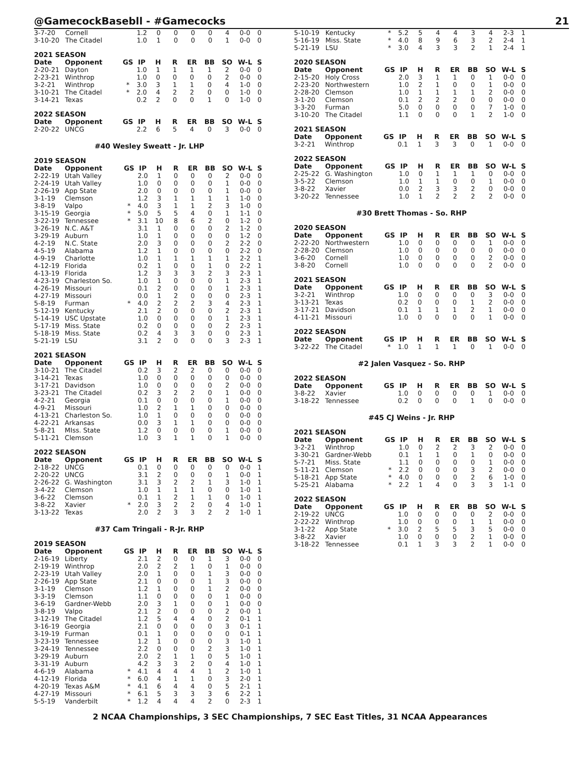@GamecockBasebll - #Gamecocks 21
| 3-7-20 | Cornell | | 1.2 | 0 | 0 | 0 | 0 | 4 | 0-0 | 0 |
| 3-10-20 | The Citadel | | 1.0 | 1 | 0 | 0 | 0 | 1 | 0-0 | 0 |
2021 SEASON
| Date | Opponent | GS | IP | H | R | ER | BB | SO | W-L | S |
| --- | --- | --- | --- | --- | --- | --- | --- | --- | --- | --- |
| 2-20-21 | Dayton | | 1.0 | 1 | 1 | 1 | 1 | 2 | 0-0 | 0 |
| 2-23-21 | Winthrop | | 1.0 | 0 | 0 | 0 | 0 | 2 | 0-0 | 0 |
| 3-2-21 | Winthrop | * | 3.0 | 3 | 1 | 1 | 0 | 4 | 1-0 | 0 |
| 3-10-21 | The Citadel | * | 2.0 | 4 | 2 | 2 | 0 | 0 | 1-0 | 0 |
| 3-14-21 | Texas | | 0.2 | 2 | 0 | 0 | 1 | 0 | 1-0 | 0 |
2022 SEASON
| Date | Opponent | GS | IP | H | R | ER | BB | SO | W-L | S |
| --- | --- | --- | --- | --- | --- | --- | --- | --- | --- | --- |
| 2-20-22 | UNCG | | 2.2 | 6 | 5 | 4 | 0 | 3 | 0-0 | 0 |
#40 Wesley Sweatt - Jr. LHP
2019 SEASON
| Date | Opponent | GS | IP | H | R | ER | BB | SO | W-L | S |
| --- | --- | --- | --- | --- | --- | --- | --- | --- | --- | --- |
| 2-22-19 | Utah Valley | | 2.0 | 1 | 0 | 0 | 0 | 2 | 0-0 | 0 |
| 2-24-19 | Utah Valley | | 1.0 | 0 | 0 | 0 | 0 | 1 | 0-0 | 0 |
| 2-26-19 | App State | | 2.0 | 0 | 0 | 0 | 0 | 1 | 0-0 | 0 |
| 3-1-19 | Clemson | | 1.2 | 3 | 1 | 1 | 1 | 1 | 1-0 | 0 |
| 3-8-19 | Valpo | * | 4.0 | 3 | 1 | 1 | 2 | 3 | 1-0 | 0 |
| 3-15-19 | Georgia | * | 5.0 | 5 | 5 | 4 | 0 | 1 | 1-1 | 0 |
| 3-22-19 | Tennessee | * | 3.1 | 10 | 8 | 6 | 2 | 0 | 1-2 | 0 |
| 3-26-19 | N.C. A&T | | 3.1 | 1 | 0 | 0 | 0 | 2 | 1-2 | 0 |
| 3-29-19 | Auburn | | 1.0 | 1 | 0 | 0 | 0 | 0 | 1-2 | 0 |
| 4-2-19 | N.C. State | | 2.0 | 3 | 0 | 0 | 0 | 2 | 2-2 | 0 |
| 4-5-19 | Alabama | | 1.2 | 1 | 0 | 0 | 0 | 0 | 2-2 | 0 |
| 4-9-19 | Charlotte | | 1.0 | 1 | 1 | 1 | 1 | 1 | 2-2 | 1 |
| 4-12-19 | Florida | | 0.2 | 1 | 0 | 0 | 1 | 0 | 2-2 | 1 |
| 4-13-19 | Florida | | 1.2 | 3 | 3 | 3 | 2 | 3 | 2-3 | 1 |
| 4-23-19 | Charleston So. | | 1.0 | 1 | 0 | 0 | 0 | 1 | 2-3 | 1 |
| 4-26-19 | Missouri | | 0.1 | 2 | 0 | 0 | 0 | 1 | 2-3 | 1 |
| 4-27-19 | Missouri | | 0.0 | 1 | 2 | 0 | 0 | 0 | 2-3 | 1 |
| 5-8-19 | Furman | * | 4.0 | 2 | 2 | 2 | 3 | 4 | 2-3 | 1 |
| 5-12-19 | Kentucky | | 2.1 | 2 | 0 | 0 | 0 | 2 | 2-3 | 1 |
| 5-14-19 | USC Upstate | | 1.0 | 0 | 0 | 0 | 0 | 1 | 2-3 | 1 |
| 5-17-19 | Miss. State | | 0.2 | 0 | 0 | 0 | 0 | 2 | 2-3 | 1 |
| 5-18-19 | Miss. State | | 0.2 | 4 | 3 | 3 | 0 | 0 | 2-3 | 1 |
| 5-21-19 | LSU | | 3.1 | 2 | 0 | 0 | 0 | 3 | 2-3 | 1 |
2021 SEASON
| Date | Opponent | GS | IP | H | R | ER | BB | SO | W-L | S |
| --- | --- | --- | --- | --- | --- | --- | --- | --- | --- | --- |
| 3-10-21 | The Citadel | | 0.2 | 3 | 2 | 2 | 0 | 0 | 0-0 | 0 |
| 3-14-21 | Texas | | 1.0 | 0 | 0 | 0 | 0 | 0 | 0-0 | 0 |
| 3-17-21 | Davidson | | 1.0 | 0 | 0 | 0 | 0 | 2 | 0-0 | 0 |
| 3-23-21 | The Citadel | | 0.2 | 3 | 2 | 2 | 0 | 1 | 0-0 | 0 |
| 4-2-21 | Georgia | | 0.1 | 0 | 0 | 0 | 0 | 1 | 0-0 | 0 |
| 4-9-21 | Missouri | | 1.0 | 2 | 1 | 1 | 0 | 0 | 0-0 | 0 |
| 4-13-21 | Charleston So. | | 1.0 | 1 | 0 | 0 | 0 | 0 | 0-0 | 0 |
| 4-22-21 | Arkansas | | 0.0 | 3 | 1 | 1 | 0 | 0 | 0-0 | 0 |
| 5-8-21 | MIss. State | | 1.2 | 0 | 0 | 0 | 0 | 1 | 0-0 | 0 |
| 5-11-21 | Clemson | | 1.0 | 3 | 1 | 1 | 0 | 1 | 0-0 | 0 |
2022 SEASON
| Date | Opponent | GS | IP | H | R | ER | BB | SO | W-L | S |
| --- | --- | --- | --- | --- | --- | --- | --- | --- | --- | --- |
| 2-18-22 | UNCG | | 0.1 | 0 | 0 | 0 | 0 | 0 | 0-0 | 1 |
| 2-20-22 | UNCG | | 3.1 | 2 | 0 | 0 | 0 | 1 | 0-0 | 1 |
| 2-26-22 | G. Washington | | 3.1 | 3 | 2 | 2 | 1 | 3 | 1-0 | 1 |
| 3-4-22 | Clemson | | 1.0 | 1 | 1 | 1 | 0 | 0 | 1-0 | 1 |
| 3-6-22 | Clemson | | 0.1 | 1 | 2 | 1 | 1 | 0 | 1-0 | 1 |
| 3-8-22 | Xavier | * | 2.0 | 3 | 2 | 2 | 0 | 4 | 1-0 | 1 |
| 3-13-22 | Texas | | 2.0 | 2 | 3 | 3 | 2 | 2 | 1-0 | 1 |
#37 Cam Tringali - R-Jr. RHP
2019 SEASON
| Date | Opponent | GS | IP | H | R | ER | BB | SO | W-L | S |
| --- | --- | --- | --- | --- | --- | --- | --- | --- | --- | --- |
| 2-16-19 | Liberty | | 2.1 | 2 | 0 | 0 | 1 | 3 | 0-0 | 0 |
| 2-19-19 | Winthrop | | 2.0 | 2 | 2 | 1 | 0 | 1 | 0-0 | 0 |
| 2-23-19 | Utah Valley | | 2.0 | 1 | 0 | 0 | 1 | 3 | 0-0 | 0 |
| 2-26-19 | App State | | 2.1 | 0 | 0 | 0 | 1 | 3 | 0-0 | 0 |
| 3-1-19 | Clemson | | 1.2 | 1 | 0 | 0 | 1 | 2 | 0-0 | 0 |
| 3-3-19 | Clemson | | 1.1 | 0 | 0 | 0 | 0 | 1 | 0-0 | 0 |
| 3-6-19 | Gardner-Webb | | 2.0 | 3 | 1 | 0 | 0 | 1 | 0-0 | 0 |
| 3-8-19 | Valpo | | 2.1 | 2 | 0 | 0 | 0 | 2 | 0-0 | 1 |
| 3-12-19 | The Citadel | | 1.2 | 5 | 4 | 4 | 0 | 2 | 0-1 | 1 |
| 3-16-19 | Georgia | | 2.1 | 0 | 0 | 0 | 0 | 3 | 0-1 | 1 |
| 3-19-19 | Furman | | 0.1 | 1 | 0 | 0 | 0 | 0 | 0-1 | 1 |
| 3-23-19 | Tennessee | | 1.2 | 1 | 0 | 0 | 0 | 3 | 1-0 | 1 |
| 3-24-19 | Tennessee | | 2.2 | 0 | 0 | 0 | 2 | 3 | 1-0 | 1 |
| 3-29-19 | Auburn | | 2.0 | 2 | 1 | 1 | 0 | 5 | 1-0 | 1 |
| 3-31-19 | Auburn | | 4.2 | 3 | 3 | 2 | 0 | 4 | 1-0 | 1 |
| 4-6-19 | Alabama | * | 4.1 | 4 | 4 | 4 | 1 | 2 | 1-0 | 1 |
| 4-12-19 | Florida | * | 6.0 | 4 | 1 | 1 | 0 | 3 | 2-0 | 1 |
| 4-20-19 | Texas A&M | * | 4.1 | 6 | 4 | 4 | 0 | 5 | 2-1 | 1 |
| 4-27-19 | Missouri | * | 6.1 | 5 | 3 | 3 | 3 | 6 | 2-2 | 1 |
| 5-5-19 | Vanderbilt | * | 1.2 | 4 | 4 | 4 | 2 | 0 | 2-3 | 1 |
| 5-10-19 | Kentucky | * | 5.2 | 5 | 4 | 4 | 3 | 4 | 2-3 | 1 |
| 5-16-19 | Miss. State | * | 4.0 | 8 | 9 | 6 | 3 | 2 | 2-4 | 1 |
| 5-21-19 | LSU | * | 3.0 | 4 | 3 | 3 | 2 | 1 | 2-4 | 1 |
2020 SEASON
| Date | Opponent | GS | IP | H | R | ER | BB | SO | W-L | S |
| --- | --- | --- | --- | --- | --- | --- | --- | --- | --- | --- |
| 2-15-20 | Holy Cross | | 2.0 | 3 | 1 | 1 | 0 | 1 | 0-0 | 0 |
| 2-23-20 | Northwestern | | 1.0 | 2 | 1 | 0 | 0 | 1 | 0-0 | 0 |
| 2-28-20 | Clemson | | 1.0 | 1 | 1 | 1 | 1 | 2 | 0-0 | 0 |
| 3-1-20 | Clemson | | 0.1 | 2 | 2 | 2 | 0 | 0 | 0-0 | 0 |
| 3-3-20 | Furman | | 5.0 | 0 | 0 | 0 | 0 | 7 | 1-0 | 0 |
| 3-10-20 | The Citadel | | 1.1 | 0 | 0 | 0 | 1 | 2 | 1-0 | 0 |
2021 SEASON
| Date | Opponent | GS | IP | H | R | ER | BB | SO | W-L | S |
| --- | --- | --- | --- | --- | --- | --- | --- | --- | --- | --- |
| 3-2-21 | Winthrop | | 0.1 | 1 | 3 | 3 | 0 | 1 | 0-0 | 0 |
2022 SEASON
| Date | Opponent | GS | IP | H | R | ER | BB | SO | W-L | S |
| --- | --- | --- | --- | --- | --- | --- | --- | --- | --- | --- |
| 2-25-22 | G. Washington | | 1.0 | 0 | 1 | 1 | 1 | 0 | 0-0 | 0 |
| 3-5-22 | Clemson | | 1.0 | 1 | 1 | 0 | 0 | 1 | 0-0 | 0 |
| 3-8-22 | Xavier | | 0.0 | 2 | 3 | 3 | 2 | 0 | 0-0 | 0 |
| 3-20-22 | Tennessee | | 1.0 | 1 | 2 | 2 | 2 | 2 | 0-0 | 0 |
#30 Brett Thomas - So. RHP
2020 SEASON
| Date | Opponent | GS | IP | H | R | ER | BB | SO | W-L | S |
| --- | --- | --- | --- | --- | --- | --- | --- | --- | --- | --- |
| 2-22-20 | Northwestern | | 1.0 | 0 | 0 | 0 | 0 | 1 | 0-0 | 0 |
| 2-28-20 | Clemson | | 1.0 | 0 | 0 | 0 | 0 | 0 | 0-0 | 0 |
| 3-6-20 | Cornell | | 1.0 | 0 | 0 | 0 | 0 | 2 | 0-0 | 0 |
| 3-8-20 | Cornell | | 1.0 | 0 | 0 | 0 | 0 | 2 | 0-0 | 0 |
2021 SEASON
| Date | Opponent | GS | IP | H | R | ER | BB | SO | W-L | S |
| --- | --- | --- | --- | --- | --- | --- | --- | --- | --- | --- |
| 3-2-21 | Winthrop | | 1.0 | 0 | 0 | 0 | 0 | 3 | 0-0 | 0 |
| 3-13-21 | Texas | | 0.2 | 0 | 0 | 0 | 1 | 2 | 0-0 | 0 |
| 3-17-21 | Davidson | | 0.1 | 1 | 1 | 1 | 2 | 1 | 0-0 | 0 |
| 4-11-21 | Missouri | | 1.0 | 0 | 0 | 0 | 0 | 1 | 0-0 | 0 |
2022 SEASON
| Date | Opponent | GS | IP | H | R | ER | BB | SO | W-L | S |
| --- | --- | --- | --- | --- | --- | --- | --- | --- | --- | --- |
| 3-22-22 | The Citadel | * | 1.0 | 1 | 1 | 1 | 0 | 1 | 0-0 | 0 |
#2 Jalen Vasquez - So. RHP
2022 SEASON
| Date | Opponent | GS | IP | H | R | ER | BB | SO | W-L | S |
| --- | --- | --- | --- | --- | --- | --- | --- | --- | --- | --- |
| 3-8-22 | Xavier | | 1.0 | 0 | 0 | 0 | 0 | 1 | 0-0 | 0 |
| 3-18-22 | Tennessee | | 0.2 | 0 | 0 | 0 | 1 | 0 | 0-0 | 0 |
#45 CJ Weins - Jr. RHP
2021 SEASON
| Date | Opponent | GS | IP | H | R | ER | BB | SO | W-L | S |
| --- | --- | --- | --- | --- | --- | --- | --- | --- | --- | --- |
| 3-2-21 | Winthrop | | 1.0 | 0 | 2 | 2 | 3 | 2 | 0-0 | 0 |
| 3-30-21 | Gardner-Webb | | 0.1 | 1 | 1 | 0 | 1 | 0 | 0-0 | 0 |
| 5-7-21 | Miss. State | | 1.1 | 0 | 0 | 0 | 0 | 1 | 0-0 | 0 |
| 5-11-21 | Clemson | * | 2.2 | 0 | 0 | 0 | 3 | 2 | 0-0 | 0 |
| 5-18-21 | App State | * | 4.0 | 0 | 0 | 0 | 2 | 6 | 1-0 | 0 |
| 5-25-21 | Alabama | * | 2.2 | 1 | 4 | 0 | 3 | 3 | 1-1 | 0 |
2022 SEASON
| Date | Opponent | GS | IP | H | R | ER | BB | SO | W-L | S |
| --- | --- | --- | --- | --- | --- | --- | --- | --- | --- | --- |
| 2-19-22 | UNCG | | 1.0 | 0 | 0 | 0 | 0 | 2 | 0-0 | 0 |
| 2-22-22 | Winthrop | | 1.0 | 0 | 0 | 0 | 1 | 1 | 0-0 | 0 |
| 3-1-22 | App State | * | 3.0 | 2 | 5 | 5 | 3 | 5 | 0-0 | 0 |
| 3-8-22 | Xavier | | 1.0 | 0 | 0 | 0 | 2 | 1 | 0-0 | 0 |
| 3-18-22 | Tennessee | | 0.1 | 1 | 3 | 3 | 2 | 1 | 0-0 | 0 |
2 NCAA Championships, 3 SEC Championships, 7 SEC East Titles, 31 NCAA Appearances